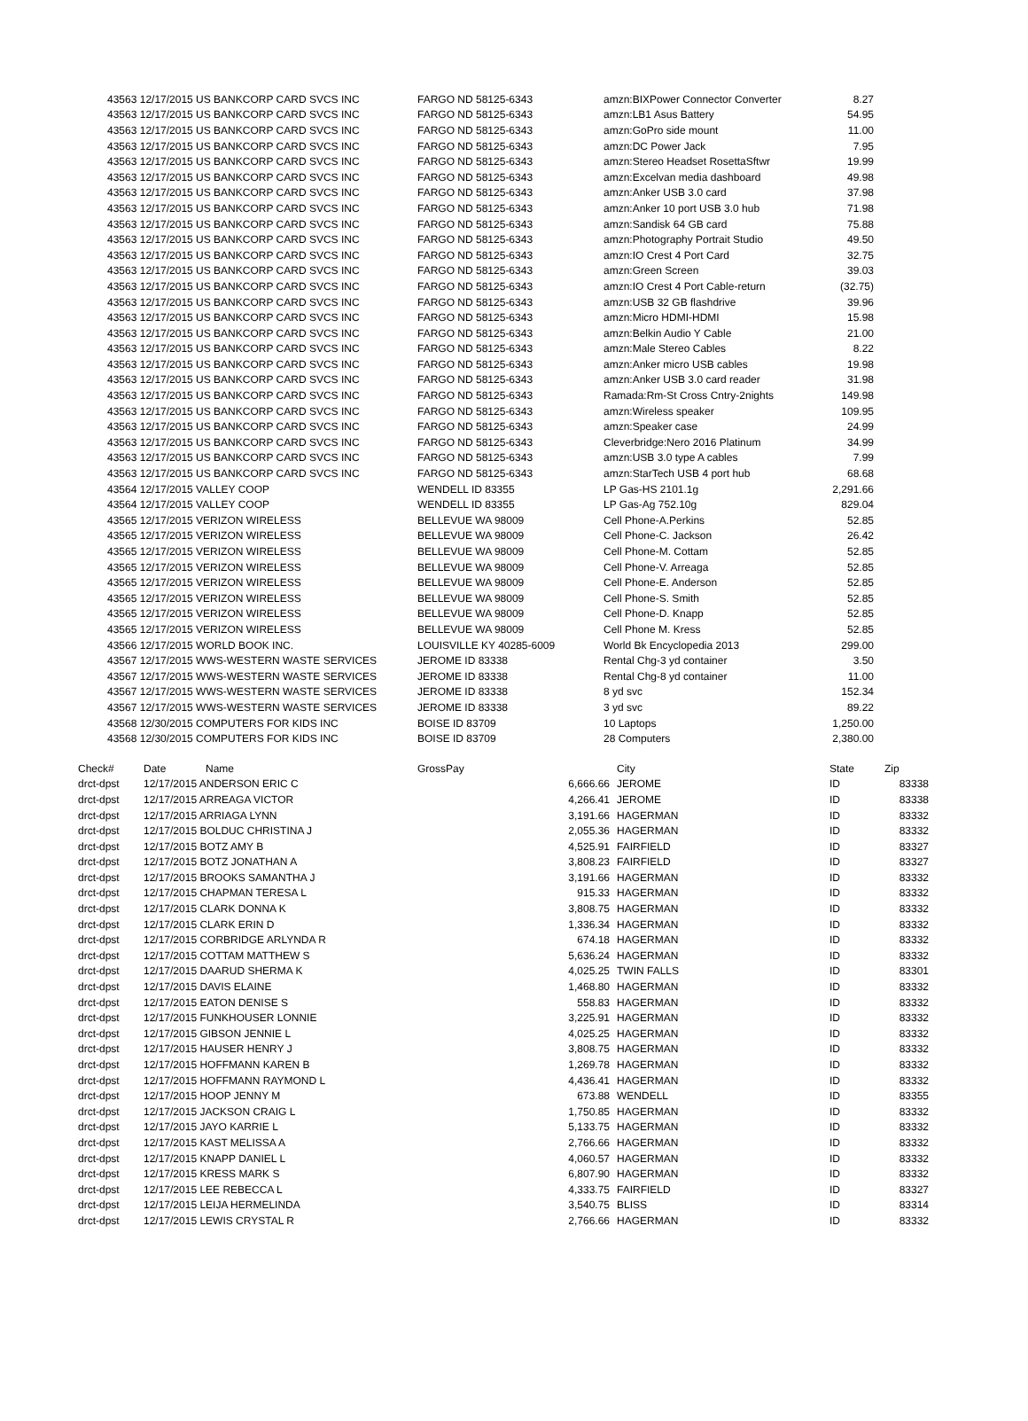| 43563 12/17/2015 US BANKCORP CARD SVCS INC | FARGO ND 58125-6343 | amzn:BIXPower Connector Converter | 8.27 |
| 43563 12/17/2015 US BANKCORP CARD SVCS INC | FARGO ND 58125-6343 | amzn:LB1 Asus Battery | 54.95 |
| 43563 12/17/2015 US BANKCORP CARD SVCS INC | FARGO ND 58125-6343 | amzn:GoPro side mount | 11.00 |
| 43563 12/17/2015 US BANKCORP CARD SVCS INC | FARGO ND 58125-6343 | amzn:DC Power Jack | 7.95 |
| 43563 12/17/2015 US BANKCORP CARD SVCS INC | FARGO ND 58125-6343 | amzn:Stereo Headset RosettaSftwr | 19.99 |
| 43563 12/17/2015 US BANKCORP CARD SVCS INC | FARGO ND 58125-6343 | amzn:Excelvan media dashboard | 49.98 |
| 43563 12/17/2015 US BANKCORP CARD SVCS INC | FARGO ND 58125-6343 | amzn:Anker USB 3.0 card | 37.98 |
| 43563 12/17/2015 US BANKCORP CARD SVCS INC | FARGO ND 58125-6343 | amzn:Anker 10 port USB 3.0 hub | 71.98 |
| 43563 12/17/2015 US BANKCORP CARD SVCS INC | FARGO ND 58125-6343 | amzn:Sandisk 64 GB card | 75.88 |
| 43563 12/17/2015 US BANKCORP CARD SVCS INC | FARGO ND 58125-6343 | amzn:Photography Portrait Studio | 49.50 |
| 43563 12/17/2015 US BANKCORP CARD SVCS INC | FARGO ND 58125-6343 | amzn:IO Crest 4 Port Card | 32.75 |
| 43563 12/17/2015 US BANKCORP CARD SVCS INC | FARGO ND 58125-6343 | amzn:Green Screen | 39.03 |
| 43563 12/17/2015 US BANKCORP CARD SVCS INC | FARGO ND 58125-6343 | amzn:IO Crest 4 Port Cable-return | (32.75) |
| 43563 12/17/2015 US BANKCORP CARD SVCS INC | FARGO ND 58125-6343 | amzn:USB 32 GB flashdrive | 39.96 |
| 43563 12/17/2015 US BANKCORP CARD SVCS INC | FARGO ND 58125-6343 | amzn:Micro HDMI-HDMI | 15.98 |
| 43563 12/17/2015 US BANKCORP CARD SVCS INC | FARGO ND 58125-6343 | amzn:Belkin Audio Y Cable | 21.00 |
| 43563 12/17/2015 US BANKCORP CARD SVCS INC | FARGO ND 58125-6343 | amzn:Male Stereo Cables | 8.22 |
| 43563 12/17/2015 US BANKCORP CARD SVCS INC | FARGO ND 58125-6343 | amzn:Anker micro USB cables | 19.98 |
| 43563 12/17/2015 US BANKCORP CARD SVCS INC | FARGO ND 58125-6343 | amzn:Anker USB 3.0 card reader | 31.98 |
| 43563 12/17/2015 US BANKCORP CARD SVCS INC | FARGO ND 58125-6343 | Ramada:Rm-St Cross Cntry-2nights | 149.98 |
| 43563 12/17/2015 US BANKCORP CARD SVCS INC | FARGO ND 58125-6343 | amzn:Wireless speaker | 109.95 |
| 43563 12/17/2015 US BANKCORP CARD SVCS INC | FARGO ND 58125-6343 | amzn:Speaker case | 24.99 |
| 43563 12/17/2015 US BANKCORP CARD SVCS INC | FARGO ND 58125-6343 | Cleverbridge:Nero 2016 Platinum | 34.99 |
| 43563 12/17/2015 US BANKCORP CARD SVCS INC | FARGO ND 58125-6343 | amzn:USB 3.0 type A cables | 7.99 |
| 43563 12/17/2015 US BANKCORP CARD SVCS INC | FARGO ND 58125-6343 | amzn:StarTech USB 4 port hub | 68.68 |
| 43564 12/17/2015 VALLEY COOP | WENDELL ID 83355 | LP Gas-HS 2101.1g | 2,291.66 |
| 43564 12/17/2015 VALLEY COOP | WENDELL ID 83355 | LP Gas-Ag 752.10g | 829.04 |
| 43565 12/17/2015 VERIZON WIRELESS | BELLEVUE WA 98009 | Cell Phone-A.Perkins | 52.85 |
| 43565 12/17/2015 VERIZON WIRELESS | BELLEVUE WA 98009 | Cell Phone-C. Jackson | 26.42 |
| 43565 12/17/2015 VERIZON WIRELESS | BELLEVUE WA 98009 | Cell Phone-M. Cottam | 52.85 |
| 43565 12/17/2015 VERIZON WIRELESS | BELLEVUE WA 98009 | Cell Phone-V. Arreaga | 52.85 |
| 43565 12/17/2015 VERIZON WIRELESS | BELLEVUE WA 98009 | Cell Phone-E. Anderson | 52.85 |
| 43565 12/17/2015 VERIZON WIRELESS | BELLEVUE WA 98009 | Cell Phone-S. Smith | 52.85 |
| 43565 12/17/2015 VERIZON WIRELESS | BELLEVUE WA 98009 | Cell Phone-D. Knapp | 52.85 |
| 43565 12/17/2015 VERIZON WIRELESS | BELLEVUE WA 98009 | Cell Phone M. Kress | 52.85 |
| 43566 12/17/2015 WORLD BOOK INC. | LOUISVILLE KY 40285-6009 | World Bk Encyclopedia 2013 | 299.00 |
| 43567 12/17/2015 WWS-WESTERN WASTE SERVICES | JEROME ID 83338 | Rental Chg-3 yd container | 3.50 |
| 43567 12/17/2015 WWS-WESTERN WASTE SERVICES | JEROME ID 83338 | Rental Chg-8 yd container | 11.00 |
| 43567 12/17/2015 WWS-WESTERN WASTE SERVICES | JEROME ID 83338 | 8 yd svc | 152.34 |
| 43567 12/17/2015 WWS-WESTERN WASTE SERVICES | JEROME ID 83338 | 3 yd svc | 89.22 |
| 43568 12/30/2015 COMPUTERS FOR KIDS INC | BOISE ID 83709 | 10 Laptops | 1,250.00 |
| 43568 12/30/2015 COMPUTERS FOR KIDS INC | BOISE ID 83709 | 28 Computers | 2,380.00 |
| Check# | Date | Name | GrossPay | | | City | State | Zip |
| --- | --- | --- | --- | --- | --- | --- | --- | --- |
| drct-dpst | 12/17/2015 ANDERSON ERIC C | | | 6,666.66 | | JEROME | ID | 83338 |
| drct-dpst | 12/17/2015 ARREAGA VICTOR | | | 4,266.41 | | JEROME | ID | 83338 |
| drct-dpst | 12/17/2015 ARRIAGA LYNN | | | 3,191.66 | | HAGERMAN | ID | 83332 |
| drct-dpst | 12/17/2015 BOLDUC CHRISTINA J | | | 2,055.36 | | HAGERMAN | ID | 83332 |
| drct-dpst | 12/17/2015 BOTZ AMY B | | | 4,525.91 | | FAIRFIELD | ID | 83327 |
| drct-dpst | 12/17/2015 BOTZ JONATHAN A | | | 3,808.23 | | FAIRFIELD | ID | 83327 |
| drct-dpst | 12/17/2015 BROOKS SAMANTHA J | | | 3,191.66 | | HAGERMAN | ID | 83332 |
| drct-dpst | 12/17/2015 CHAPMAN TERESA L | | | 915.33 | | HAGERMAN | ID | 83332 |
| drct-dpst | 12/17/2015 CLARK DONNA K | | | 3,808.75 | | HAGERMAN | ID | 83332 |
| drct-dpst | 12/17/2015 CLARK ERIN D | | | 1,336.34 | | HAGERMAN | ID | 83332 |
| drct-dpst | 12/17/2015 CORBRIDGE ARLYNDA R | | | 674.18 | | HAGERMAN | ID | 83332 |
| drct-dpst | 12/17/2015 COTTAM MATTHEW S | | | 5,636.24 | | HAGERMAN | ID | 83332 |
| drct-dpst | 12/17/2015 DAARUD SHERMA K | | | 4,025.25 | | TWIN FALLS | ID | 83301 |
| drct-dpst | 12/17/2015 DAVIS ELAINE | | | 1,468.80 | | HAGERMAN | ID | 83332 |
| drct-dpst | 12/17/2015 EATON DENISE S | | | 558.83 | | HAGERMAN | ID | 83332 |
| drct-dpst | 12/17/2015 FUNKHOUSER LONNIE | | | 3,225.91 | | HAGERMAN | ID | 83332 |
| drct-dpst | 12/17/2015 GIBSON JENNIE L | | | 4,025.25 | | HAGERMAN | ID | 83332 |
| drct-dpst | 12/17/2015 HAUSER HENRY J | | | 3,808.75 | | HAGERMAN | ID | 83332 |
| drct-dpst | 12/17/2015 HOFFMANN KAREN B | | | 1,269.78 | | HAGERMAN | ID | 83332 |
| drct-dpst | 12/17/2015 HOFFMANN RAYMOND L | | | 4,436.41 | | HAGERMAN | ID | 83332 |
| drct-dpst | 12/17/2015 HOOP JENNY M | | | 673.88 | | WENDELL | ID | 83355 |
| drct-dpst | 12/17/2015 JACKSON CRAIG L | | | 1,750.85 | | HAGERMAN | ID | 83332 |
| drct-dpst | 12/17/2015 JAYO KARRIE L | | | 5,133.75 | | HAGERMAN | ID | 83332 |
| drct-dpst | 12/17/2015 KAST MELISSA A | | | 2,766.66 | | HAGERMAN | ID | 83332 |
| drct-dpst | 12/17/2015 KNAPP DANIEL L | | | 4,060.57 | | HAGERMAN | ID | 83332 |
| drct-dpst | 12/17/2015 KRESS MARK S | | | 6,807.90 | | HAGERMAN | ID | 83332 |
| drct-dpst | 12/17/2015 LEE REBECCA L | | | 4,333.75 | | FAIRFIELD | ID | 83327 |
| drct-dpst | 12/17/2015 LEIJA HERMELINDA | | | 3,540.75 | | BLISS | ID | 83314 |
| drct-dpst | 12/17/2015 LEWIS CRYSTAL R | | | 2,766.66 | | HAGERMAN | ID | 83332 |